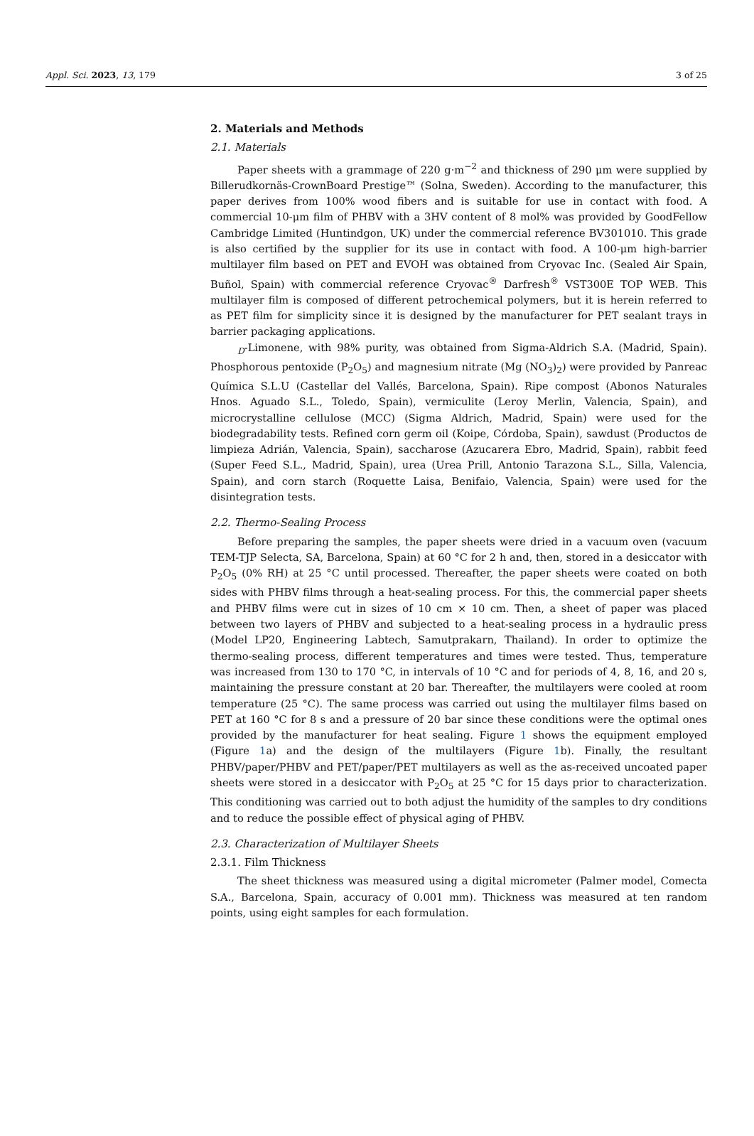Appl. Sci. 2023, 13, 179 3 of 25
2. Materials and Methods
2.1. Materials
Paper sheets with a grammage of 220 g·m<sup>−2</sup> and thickness of 290 μm were supplied by Billerudkornäs-CrownBoard Prestige™ (Solna, Sweden). According to the manufacturer, this paper derives from 100% wood fibers and is suitable for use in contact with food. A commercial 10-μm film of PHBV with a 3HV content of 8 mol% was provided by GoodFellow Cambridge Limited (Huntindgon, UK) under the commercial reference BV301010. This grade is also certified by the supplier for its use in contact with food. A 100-μm high-barrier multilayer film based on PET and EVOH was obtained from Cryovac Inc. (Sealed Air Spain, Buñol, Spain) with commercial reference Cryovac<sup>®</sup> Darfresh<sup>®</sup> VST300E TOP WEB. This multilayer film is composed of different petrochemical polymers, but it is herein referred to as PET film for simplicity since it is designed by the manufacturer for PET sealant trays in barrier packaging applications.
<sub>D</sub>-Limonene, with 98% purity, was obtained from Sigma-Aldrich S.A. (Madrid, Spain). Phosphorous pentoxide (P<sub>2</sub>O<sub>5</sub>) and magnesium nitrate (Mg (NO<sub>3</sub>)<sub>2</sub>) were provided by Panreac Química S.L.U (Castellar del Vallés, Barcelona, Spain). Ripe compost (Abonos Naturales Hnos. Aguado S.L., Toledo, Spain), vermiculite (Leroy Merlin, Valencia, Spain), and microcrystalline cellulose (MCC) (Sigma Aldrich, Madrid, Spain) were used for the biodegradability tests. Refined corn germ oil (Koipe, Córdoba, Spain), sawdust (Productos de limpieza Adrián, Valencia, Spain), saccharose (Azucarera Ebro, Madrid, Spain), rabbit feed (Super Feed S.L., Madrid, Spain), urea (Urea Prill, Antonio Tarazona S.L., Silla, Valencia, Spain), and corn starch (Roquette Laisa, Benifaio, Valencia, Spain) were used for the disintegration tests.
2.2. Thermo-Sealing Process
Before preparing the samples, the paper sheets were dried in a vacuum oven (vacuum TEM-TJP Selecta, SA, Barcelona, Spain) at 60 °C for 2 h and, then, stored in a desiccator with P<sub>2</sub>O<sub>5</sub> (0% RH) at 25 °C until processed. Thereafter, the paper sheets were coated on both sides with PHBV films through a heat-sealing process. For this, the commercial paper sheets and PHBV films were cut in sizes of 10 cm × 10 cm. Then, a sheet of paper was placed between two layers of PHBV and subjected to a heat-sealing process in a hydraulic press (Model LP20, Engineering Labtech, Samutprakarn, Thailand). In order to optimize the thermo-sealing process, different temperatures and times were tested. Thus, temperature was increased from 130 to 170 °C, in intervals of 10 °C and for periods of 4, 8, 16, and 20 s, maintaining the pressure constant at 20 bar. Thereafter, the multilayers were cooled at room temperature (25 °C). The same process was carried out using the multilayer films based on PET at 160 °C for 8 s and a pressure of 20 bar since these conditions were the optimal ones provided by the manufacturer for heat sealing. Figure 1 shows the equipment employed (Figure 1a) and the design of the multilayers (Figure 1b). Finally, the resultant PHBV/paper/PHBV and PET/paper/PET multilayers as well as the as-received uncoated paper sheets were stored in a desiccator with P<sub>2</sub>O<sub>5</sub> at 25 °C for 15 days prior to characterization. This conditioning was carried out to both adjust the humidity of the samples to dry conditions and to reduce the possible effect of physical aging of PHBV.
2.3. Characterization of Multilayer Sheets
2.3.1. Film Thickness
The sheet thickness was measured using a digital micrometer (Palmer model, Comecta S.A., Barcelona, Spain, accuracy of 0.001 mm). Thickness was measured at ten random points, using eight samples for each formulation.